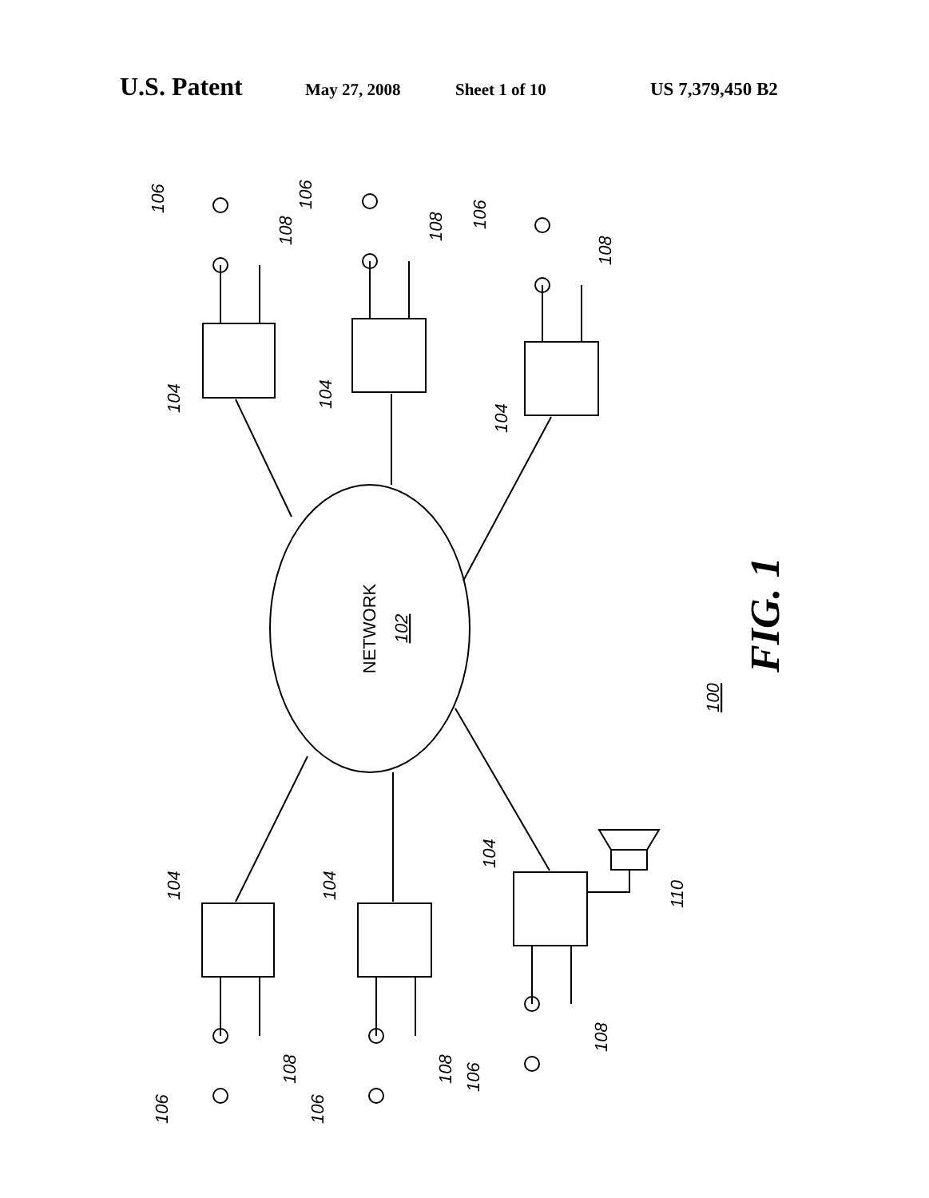U.S. Patent May 27, 2008 Sheet 1 of 10 US 7,379,450 B2
NETWORK
102
104
104
104
104
104
104
106
106
106
108
108
108
106
106
106
108
108
108
110
100
FIG. 1